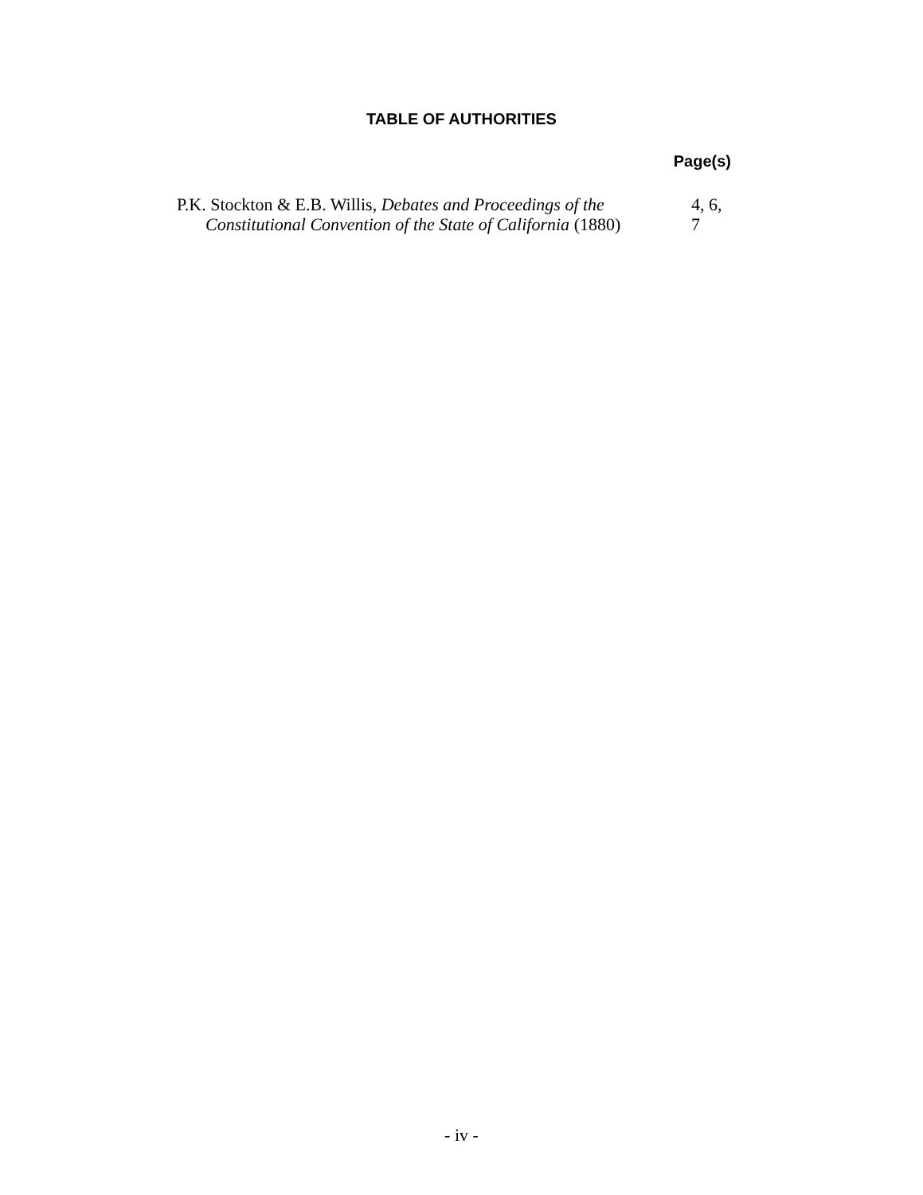TABLE OF AUTHORITIES
Page(s)
P.K. Stockton & E.B. Willis, Debates and Proceedings of the Constitutional Convention of the State of California (1880)
4, 6, 7
- iv -